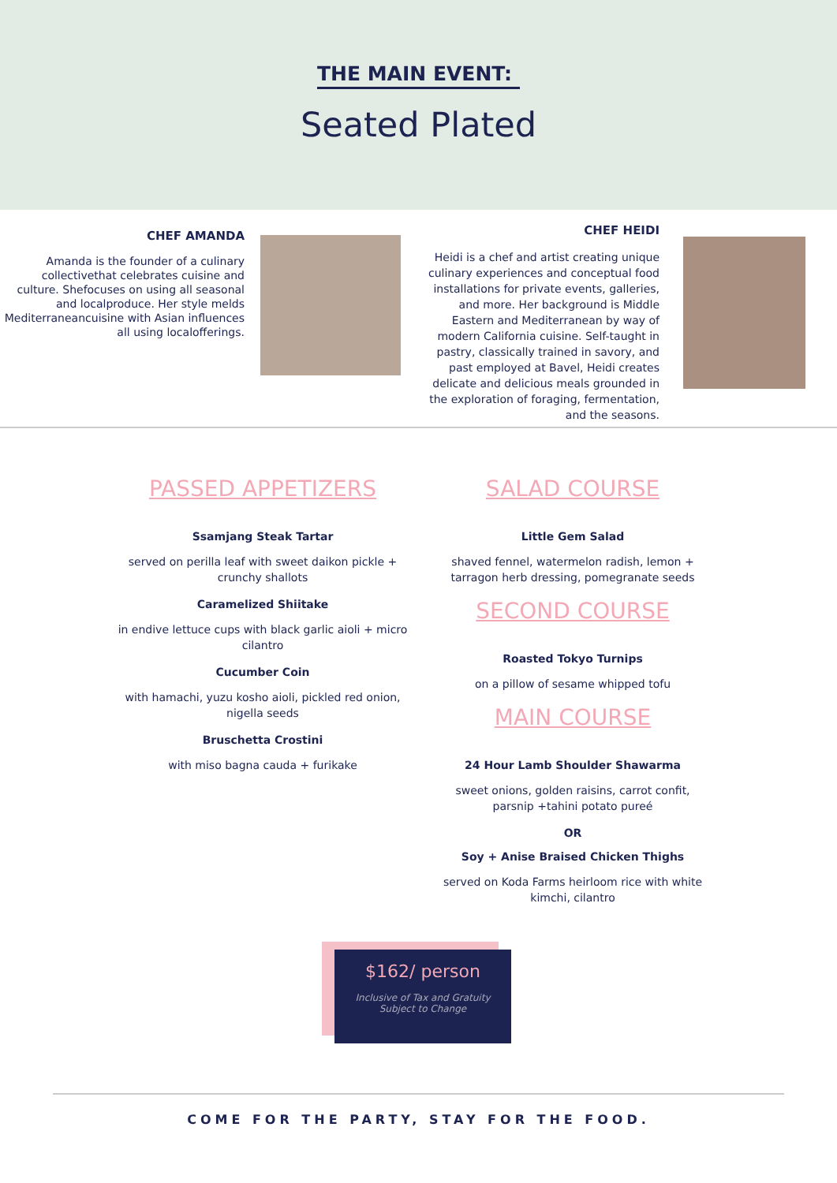THE MAIN EVENT:
Seated Plated
CHEF AMANDA
Amanda is the founder of a culinary collectivethat celebrates cuisine and culture. Shefocuses on using all seasonal and localproduce. Her style melds Mediterraneancuisine with Asian influences all using localofferings.
CHEF HEIDI
Heidi is a chef and artist creating unique culinary experiences and conceptual food installations for private events, galleries, and more. Her background is Middle Eastern and Mediterranean by way of modern California cuisine. Self-taught in pastry, classically trained in savory, and past employed at Bavel, Heidi creates delicate and delicious meals grounded in the exploration of foraging, fermentation, and the seasons.
PASSED APPETIZERS
Ssamjang Steak Tartar
served on perilla leaf with sweet daikon pickle + crunchy shallots
Caramelized Shiitake
in endive lettuce cups with black garlic aioli + micro cilantro
Cucumber Coin
with hamachi, yuzu kosho aioli, pickled red onion, nigella seeds
Bruschetta Crostini
with miso bagna cauda + furikake
SALAD COURSE
Little Gem Salad
shaved fennel, watermelon radish, lemon + tarragon herb dressing, pomegranate seeds
SECOND COURSE
Roasted Tokyo Turnips
on a pillow of sesame whipped tofu
MAIN COURSE
24 Hour Lamb Shoulder Shawarma
sweet onions, golden raisins, carrot confit, parsnip +tahini potato pureé
OR
Soy + Anise Braised Chicken Thighs
served on Koda Farms heirloom rice with white kimchi, cilantro
$162/ person
Inclusive of Tax and Gratuity
Subject to Change
COME FOR THE PARTY, STAY FOR THE FOOD.